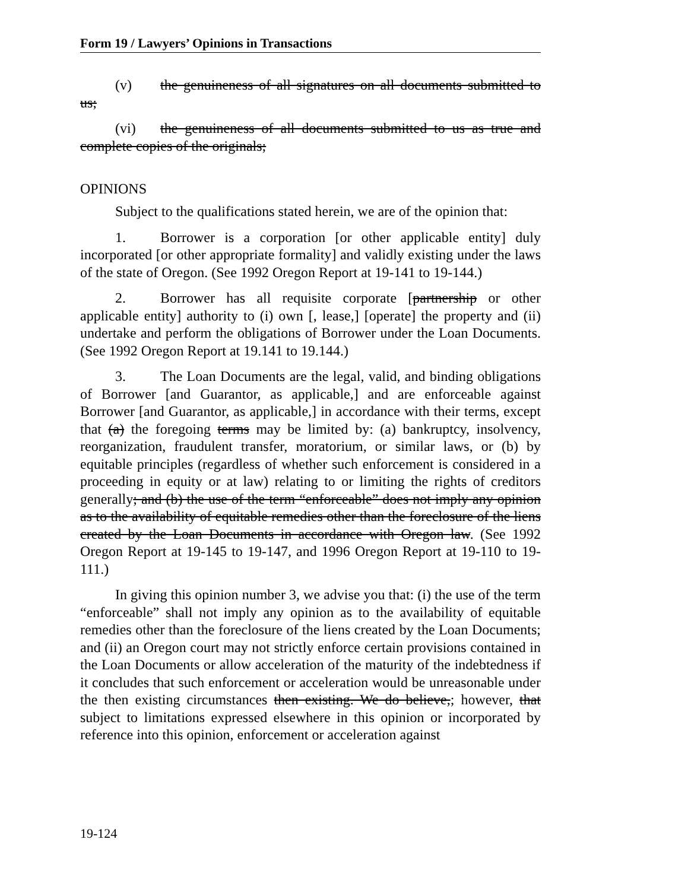Form 19 / Lawyers’ Opinions in Transactions
(v) the genuineness of all signatures on all documents submitted to us;
(vi) the genuineness of all documents submitted to us as true and complete copies of the originals;
OPINIONS
Subject to the qualifications stated herein, we are of the opinion that:
1. Borrower is a corporation [or other applicable entity] duly incorporated [or other appropriate formality] and validly existing under the laws of the state of Oregon. (See 1992 Oregon Report at 19-141 to 19-144.)
2. Borrower has all requisite corporate [partnership or other applicable entity] authority to (i) own [, lease,] [operate] the property and (ii) undertake and perform the obligations of Borrower under the Loan Documents. (See 1992 Oregon Report at 19.141 to 19.144.)
3. The Loan Documents are the legal, valid, and binding obligations of Borrower [and Guarantor, as applicable,] and are enforceable against Borrower [and Guarantor, as applicable,] in accordance with their terms, except that (a) the foregoing terms may be limited by: (a) bankruptcy, insolvency, reorganization, fraudulent transfer, moratorium, or similar laws, or (b) by equitable principles (regardless of whether such enforcement is considered in a proceeding in equity or at law) relating to or limiting the rights of creditors generally; and (b) the use of the term “enforceable” does not imply any opinion as to the availability of equitable remedies other than the foreclosure of the liens created by the Loan Documents in accordance with Oregon law. (See 1992 Oregon Report at 19-145 to 19-147, and 1996 Oregon Report at 19-110 to 19-111.)
In giving this opinion number 3, we advise you that: (i) the use of the term “enforceable” shall not imply any opinion as to the availability of equitable remedies other than the foreclosure of the liens created by the Loan Documents; and (ii) an Oregon court may not strictly enforce certain provisions contained in the Loan Documents or allow acceleration of the maturity of the indebtedness if it concludes that such enforcement or acceleration would be unreasonable under the then existing circumstances then existing. We do believe,; however, that subject to limitations expressed elsewhere in this opinion or incorporated by reference into this opinion, enforcement or acceleration against
19-124